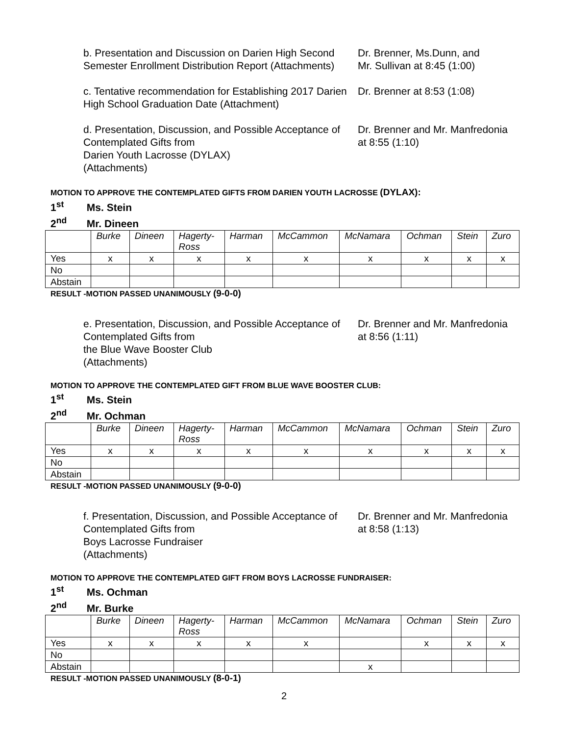b. Presentation and Discussion on Darien High Second Semester Enrollment Distribution Report (Attachments)
Dr. Brenner, Ms.Dunn, and
Mr. Sullivan at 8:45 (1:00)
c. Tentative recommendation for Establishing 2017 Darien High School Graduation Date (Attachment)
Dr. Brenner at 8:53 (1:08)
d. Presentation, Discussion, and Possible Acceptance of Contemplated Gifts from
Darien Youth Lacrosse (DYLAX)
(Attachments)
Dr. Brenner and Mr. Manfredonia
at 8:55 (1:10)
MOTION TO APPROVE THE CONTEMPLATED GIFTS FROM DARIEN YOUTH LACROSSE (DYLAX):
1<sup>st</sup> Ms. Stein
2<sup>nd</sup> Mr. Dineen
| | Burke | Dineen | Hagerty- Ross | Harman | McCammon | McNamara | Ochman | Stein | Zuro |
| --- | --- | --- | --- | --- | --- | --- | --- | --- | --- |
| Yes | x | x | x | x | x | x | x | x | x |
| No | | | | | | | | | |
| Abstain | | | | | | | | | |
RESULT -MOTION PASSED UNANIMOUSLY (9-0-0)
e. Presentation, Discussion, and Possible Acceptance of Contemplated Gifts from
the Blue Wave Booster Club
(Attachments)
Dr. Brenner and Mr. Manfredonia
at 8:56 (1:11)
MOTION TO APPROVE THE CONTEMPLATED GIFT FROM BLUE WAVE BOOSTER CLUB:
1<sup>st</sup> Ms. Stein
2<sup>nd</sup> Mr. Ochman
| | Burke | Dineen | Hagerty- Ross | Harman | McCammon | McNamara | Ochman | Stein | Zuro |
| --- | --- | --- | --- | --- | --- | --- | --- | --- | --- |
| Yes | x | x | x | x | x | x | x | x | x |
| No | | | | | | | | | |
| Abstain | | | | | | | | | |
RESULT -MOTION PASSED UNANIMOUSLY (9-0-0)
f. Presentation, Discussion, and Possible Acceptance of Contemplated Gifts from
Boys Lacrosse Fundraiser
(Attachments)
Dr. Brenner and Mr. Manfredonia
at 8:58 (1:13)
MOTION TO APPROVE THE CONTEMPLATED GIFT FROM BOYS LACROSSE FUNDRAISER:
1<sup>st</sup> Ms. Ochman
2<sup>nd</sup> Mr. Burke
| | Burke | Dineen | Hagerty- Ross | Harman | McCammon | McNamara | Ochman | Stein | Zuro |
| --- | --- | --- | --- | --- | --- | --- | --- | --- | --- |
| Yes | x | x | x | x | x | | x | x | x |
| No | | | | | | | | | |
| Abstain | | | | | | x | | | |
RESULT -MOTION PASSED UNANIMOUSLY (8-0-1)
2